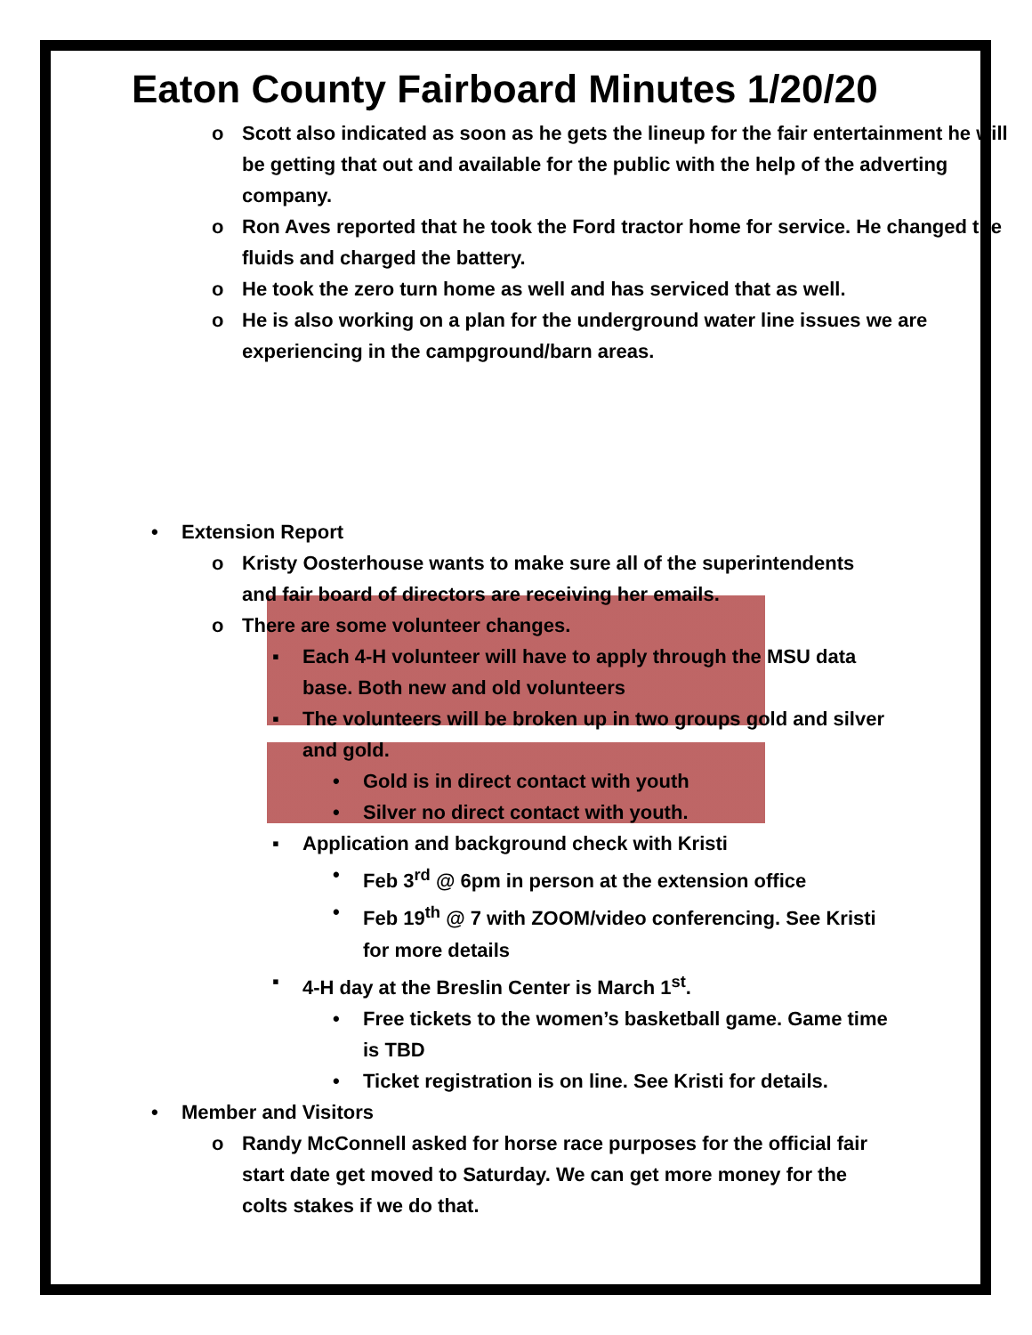Eaton County Fairboard Minutes 1/20/20
o Scott also indicated as soon as he gets the lineup for the fair entertainment he will be getting that out and available for the public with the help of the adverting company.
o Ron Aves reported that he took the Ford tractor home for service. He changed the fluids and charged the battery.
o He took the zero turn home as well and has serviced that as well.
o He is also working on a plan for the underground water line issues we are experiencing in the campground/barn areas.
• Extension Report
o Kristy Oosterhouse wants to make sure all of the superintendents and fair board of directors are receiving her emails.
o There are some volunteer changes.
▪ Each 4-H volunteer will have to apply through the MSU data base. Both new and old volunteers
▪ The volunteers will be broken up in two groups gold and silver and gold.
• Gold is in direct contact with youth
• Silver no direct contact with youth.
▪ Application and background check with Kristi
• Feb 3<sup>rd</sup> @ 6pm in person at the extension office
• Feb 19<sup>th</sup> @ 7 with ZOOM/video conferencing. See Kristi for more details
▪ 4-H day at the Breslin Center is March 1<sup>st</sup>.
• Free tickets to the women’s basketball game. Game time is TBD
• Ticket registration is on line. See Kristi for details.
• Member and Visitors
o Randy McConnell asked for horse race purposes for the official fair start date get moved to Saturday. We can get more money for the colts stakes if we do that.